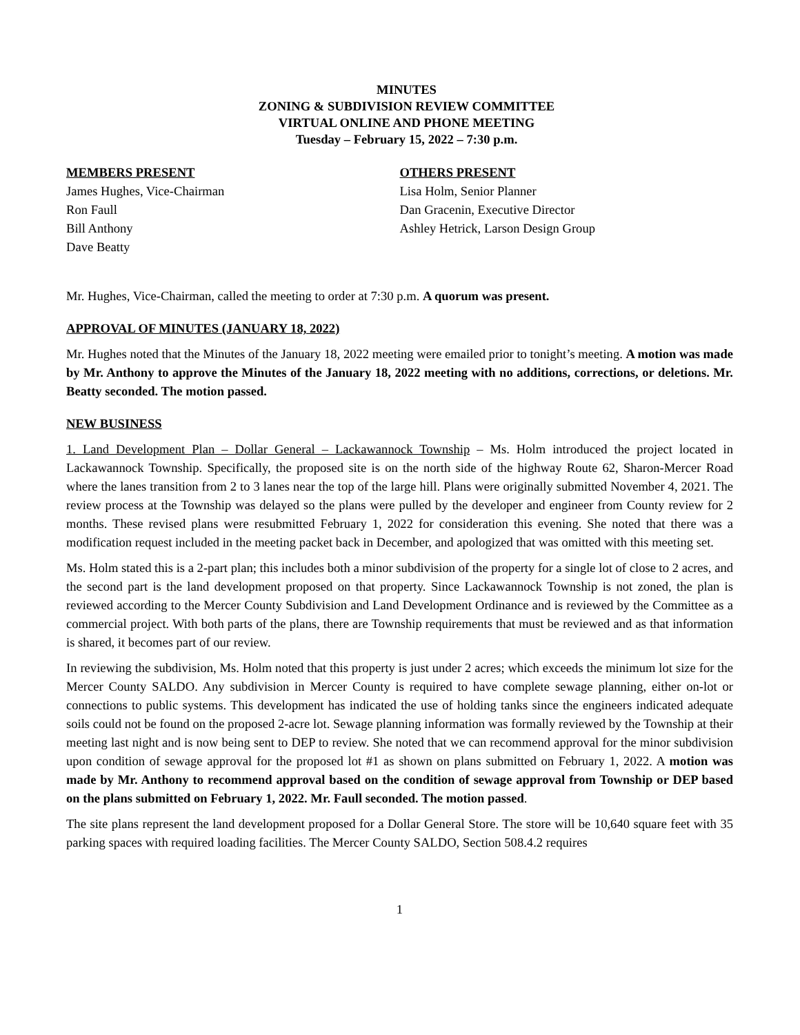MINUTES
ZONING & SUBDIVISION REVIEW COMMITTEE
VIRTUAL ONLINE AND PHONE MEETING
Tuesday – February 15, 2022 – 7:30 p.m.
MEMBERS PRESENT
James Hughes, Vice-Chairman
Ron Faull
Bill Anthony
Dave Beatty
OTHERS PRESENT
Lisa Holm, Senior Planner
Dan Gracenin, Executive Director
Ashley Hetrick, Larson Design Group
Mr. Hughes, Vice-Chairman, called the meeting to order at 7:30 p.m. A quorum was present.
APPROVAL OF MINUTES (JANUARY 18, 2022)
Mr. Hughes noted that the Minutes of the January 18, 2022 meeting were emailed prior to tonight’s meeting. A motion was made by Mr. Anthony to approve the Minutes of the January 18, 2022 meeting with no additions, corrections, or deletions. Mr. Beatty seconded. The motion passed.
NEW BUSINESS
1. Land Development Plan – Dollar General – Lackawannock Township – Ms. Holm introduced the project located in Lackawannock Township. Specifically, the proposed site is on the north side of the highway Route 62, Sharon-Mercer Road where the lanes transition from 2 to 3 lanes near the top of the large hill. Plans were originally submitted November 4, 2021. The review process at the Township was delayed so the plans were pulled by the developer and engineer from County review for 2 months. These revised plans were resubmitted February 1, 2022 for consideration this evening. She noted that there was a modification request included in the meeting packet back in December, and apologized that was omitted with this meeting set.
Ms. Holm stated this is a 2-part plan; this includes both a minor subdivision of the property for a single lot of close to 2 acres, and the second part is the land development proposed on that property. Since Lackawannock Township is not zoned, the plan is reviewed according to the Mercer County Subdivision and Land Development Ordinance and is reviewed by the Committee as a commercial project. With both parts of the plans, there are Township requirements that must be reviewed and as that information is shared, it becomes part of our review.
In reviewing the subdivision, Ms. Holm noted that this property is just under 2 acres; which exceeds the minimum lot size for the Mercer County SALDO. Any subdivision in Mercer County is required to have complete sewage planning, either on-lot or connections to public systems. This development has indicated the use of holding tanks since the engineers indicated adequate soils could not be found on the proposed 2-acre lot. Sewage planning information was formally reviewed by the Township at their meeting last night and is now being sent to DEP to review. She noted that we can recommend approval for the minor subdivision upon condition of sewage approval for the proposed lot #1 as shown on plans submitted on February 1, 2022. A motion was made by Mr. Anthony to recommend approval based on the condition of sewage approval from Township or DEP based on the plans submitted on February 1, 2022. Mr. Faull seconded. The motion passed.
The site plans represent the land development proposed for a Dollar General Store. The store will be 10,640 square feet with 35 parking spaces with required loading facilities. The Mercer County SALDO, Section 508.4.2 requires
1